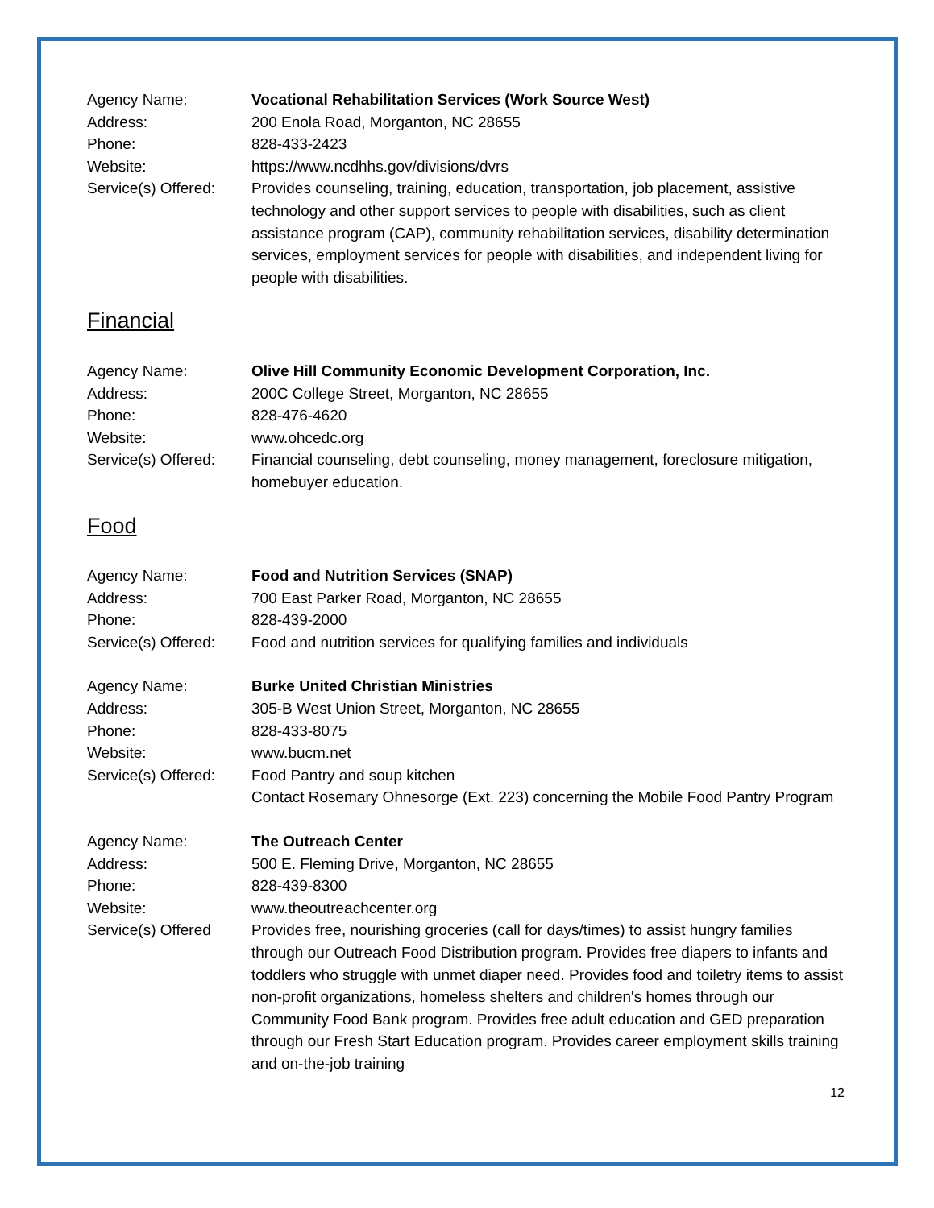Agency Name: Vocational Rehabilitation Services (Work Source West)
Address: 200 Enola Road, Morganton, NC 28655
Phone: 828-433-2423
Website: https://www.ncdhhs.gov/divisions/dvrs
Service(s) Offered:
Provides counseling, training, education, transportation, job placement, assistive technology and other support services to people with disabilities, such as client assistance program (CAP), community rehabilitation services, disability determination services, employment services for people with disabilities, and independent living for people with disabilities.
Financial
Agency Name: Olive Hill Community Economic Development Corporation, Inc.
Address: 200C College Street, Morganton, NC 28655
Phone: 828-476-4620
Website: www.ohcedc.org
Service(s) Offered:
Financial counseling, debt counseling, money management, foreclosure mitigation, homebuyer education.
Food
Agency Name: Food and Nutrition Services (SNAP)
Address: 700 East Parker Road, Morganton, NC 28655
Phone: 828-439-2000
Service(s) Offered:
Food and nutrition services for qualifying families and individuals
Agency Name: Burke United Christian Ministries
Address: 305-B West Union Street, Morganton, NC 28655
Phone: 828-433-8075
Website: www.bucm.net
Service(s) Offered:
Food Pantry and soup kitchen
Contact Rosemary Ohnesorge (Ext. 223) concerning the Mobile Food Pantry Program
Agency Name: The Outreach Center
Address: 500 E. Fleming Drive, Morganton, NC 28655
Phone: 828-439-8300
Website: www.theoutreachcenter.org
Service(s) Offered
Provides free, nourishing groceries (call for days/times) to assist hungry families through our Outreach Food Distribution program. Provides free diapers to infants and toddlers who struggle with unmet diaper need. Provides food and toiletry items to assist non-profit organizations, homeless shelters and children's homes through our Community Food Bank program. Provides free adult education and GED preparation through our Fresh Start Education program. Provides career employment skills training and on-the-job training
12